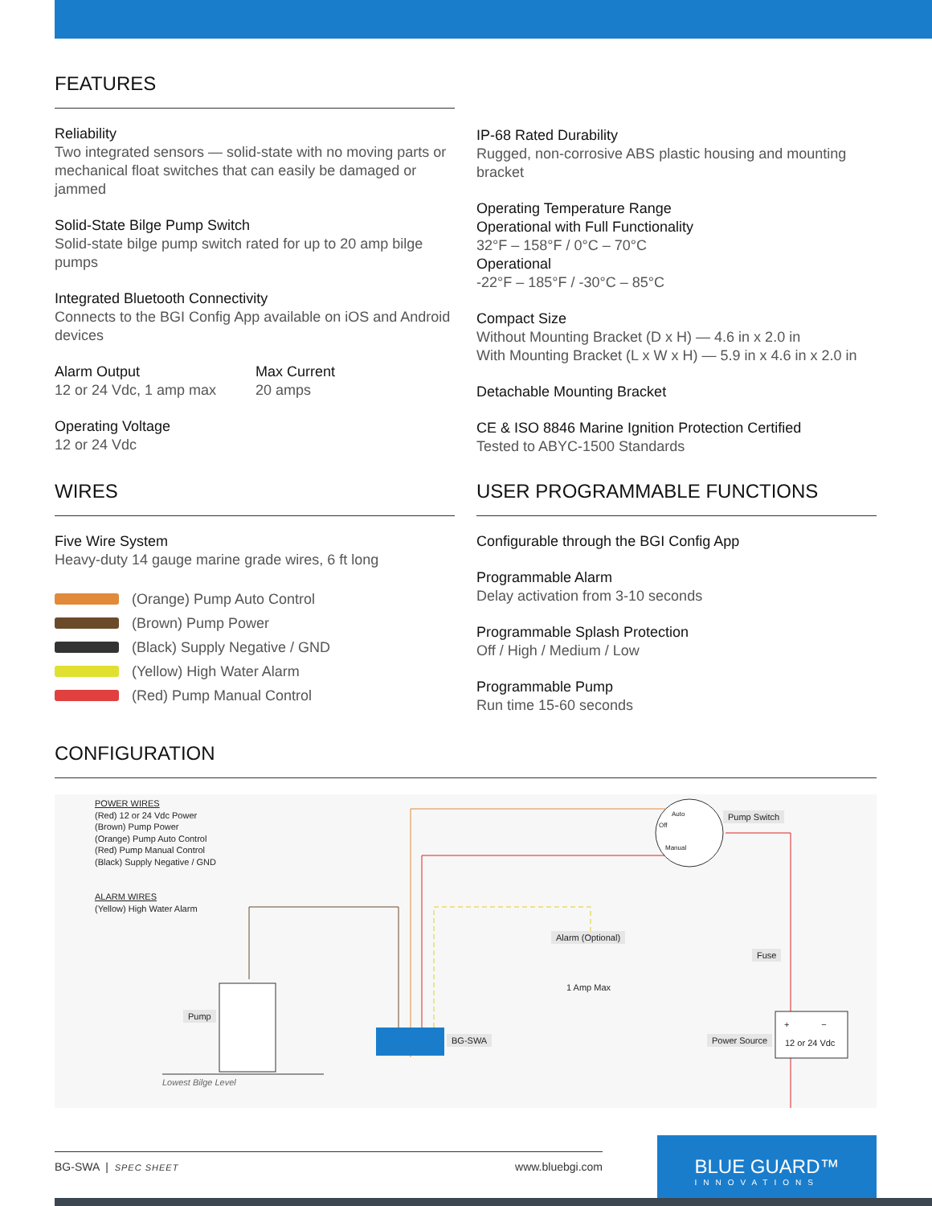FEATURES
Reliability
Two integrated sensors — solid-state with no moving parts or mechanical float switches that can easily be damaged or jammed
Solid-State Bilge Pump Switch
Solid-state bilge pump switch rated for up to 20 amp bilge pumps
Integrated Bluetooth Connectivity
Connects to the BGI Config App available on iOS and Android devices
Alarm Output
12 or 24 Vdc, 1 amp max
Max Current
20 amps
Operating Voltage
12 or 24 Vdc
IP-68 Rated Durability
Rugged, non-corrosive ABS plastic housing and mounting bracket
Operating Temperature Range
Operational with Full Functionality
32°F – 158°F / 0°C – 70°C
Operational
-22°F – 185°F / -30°C – 85°C
Compact Size
Without Mounting Bracket (D x H) — 4.6 in x 2.0 in
With Mounting Bracket (L x W x H) — 5.9 in x 4.6 in x 2.0 in
Detachable Mounting Bracket
CE & ISO 8846 Marine Ignition Protection Certified
Tested to ABYC-1500 Standards
WIRES
Five Wire System
Heavy-duty 14 gauge marine grade wires, 6 ft long
(Orange) Pump Auto Control
(Brown) Pump Power
(Black) Supply Negative / GND
(Yellow) High Water Alarm
(Red) Pump Manual Control
USER PROGRAMMABLE FUNCTIONS
Configurable through the BGI Config App
Programmable Alarm
Delay activation from 3-10 seconds
Programmable Splash Protection
Off / High / Medium / Low
Programmable Pump
Run time 15-60 seconds
CONFIGURATION
POWER WIRES
(Red) 12 or 24 Vdc Power
(Brown) Pump Power
(Orange) Pump Auto Control
(Red) Pump Manual Control
(Black) Supply Negative / GND
ALARM WIRES
(Yellow) High Water Alarm
Pump Switch
Auto
Off
Manual
Alarm (Optional)
1 Amp Max
Fuse
Pump
BG-SWA Power Source
+ −
12 or 24 Vdc
Lowest Bilge Level
BG-SWA | SPEC SHEET
www.bluebgi.com
BLUE GUARD™
INNOVATIONS